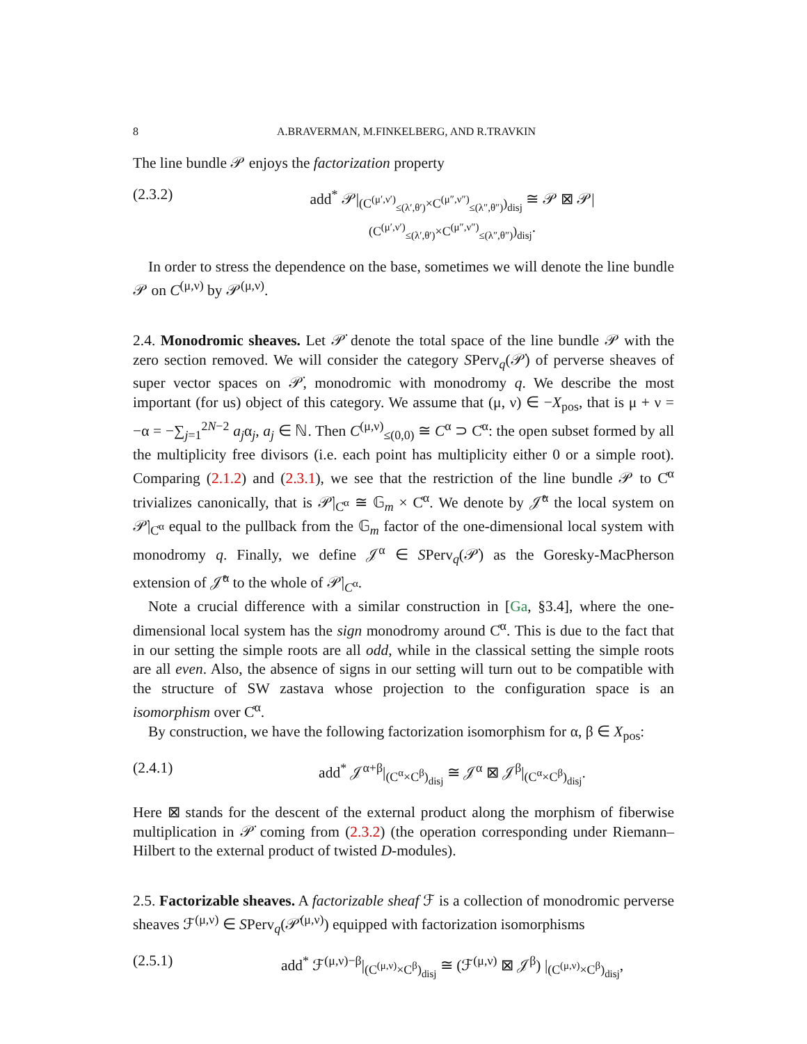8 A.BRAVERMAN, M.FINKELBERG, AND R.TRAVKIN
The line bundle 𝒫 enjoys the factorization property
(2.3.2) add<sup>*</sup> 𝒫|<sub>(C<sup>(μ′,ν′)</sup><sub>≤(λ′,θ′)</sub>×C<sup>(μ″,ν″)</sup><sub>≤(λ″,θ″)</sub>)<sub>disj</sub></sub> ≅ 𝒫 ⊠ 𝒫|<sub>(C<sup>(μ′,ν′)</sup><sub>≤(λ′,θ′)</sub>×C<sup>(μ″,ν″)</sup><sub>≤(λ″,θ″)</sub>)<sub>disj</sub></sub>.
In order to stress the dependence on the base, sometimes we will denote the line bundle 𝒫 on C<sup>(μ,ν)</sup> by 𝒫<sup>(μ,ν)</sup>.
2.4. Monodromic sheaves. Let 𝒫̇ denote the total space of the line bundle 𝒫 with the zero section removed. We will consider the category SPerv<sub>q</sub>(𝒫̇) of perverse sheaves of super vector spaces on 𝒫̇, monodromic with monodromy q. We describe the most important (for us) object of this category. We assume that (μ, ν) ∈ −X<sub>pos</sub>, that is μ + ν = −α = −∑<sub>j=1</sub><sup>2N−2</sup> a<sub>j</sub>α<sub>j</sub>, a<sub>j</sub> ∈ ℕ. Then C<sup>(μ,ν)</sup><sub>≤(0,0)</sub> ≅ C<sup>α</sup> ⊃ C̊<sup>α</sup>: the open subset formed by all the multiplicity free divisors (i.e. each point has multiplicity either 0 or a simple root). Comparing (2.1.2) and (2.3.1), we see that the restriction of the line bundle 𝒫 to C̊<sup>α</sup> trivializes canonically, that is 𝒫̇|<sub>C̊<sup>α</sup></sub> ≅ 𝔾<sub>m</sub> × C̊<sup>α</sup>. We denote by 𝒥̊<sup>α</sup> the local system on 𝒫̇|<sub>C̊<sup>α</sup></sub> equal to the pullback from the 𝔾<sub>m</sub> factor of the one-dimensional local system with monodromy q. Finally, we define 𝒥<sup>α</sup> ∈ SPerv<sub>q</sub>(𝒫̇) as the Goresky-MacPherson extension of 𝒥̊<sup>α</sup> to the whole of 𝒫̇|<sub>C<sup>α</sup></sub>.
Note a crucial difference with a similar construction in [Ga, §3.4], where the one-dimensional local system has the sign monodromy around C̊<sup>α</sup>. This is due to the fact that in our setting the simple roots are all odd, while in the classical setting the simple roots are all even. Also, the absence of signs in our setting will turn out to be compatible with the structure of SW zastava whose projection to the configuration space is an isomorphism over C̊<sup>α</sup>.
By construction, we have the following factorization isomorphism for α, β ∈ X<sub>pos</sub>:
(2.4.1) add<sup>*</sup> 𝒥<sup>α+β</sup>|<sub>(C<sup>α</sup>×C<sup>β</sup>)<sub>disj</sub></sub> ≅ 𝒥<sup>α</sup> ⊠ 𝒥<sup>β</sup>|<sub>(C<sup>α</sup>×C<sup>β</sup>)<sub>disj</sub></sub>.
Here ⊠ stands for the descent of the external product along the morphism of fiberwise multiplication in 𝒫̇ coming from (2.3.2) (the operation corresponding under Riemann–Hilbert to the external product of twisted D-modules).
2.5. Factorizable sheaves. A factorizable sheaf ℱ is a collection of monodromic perverse sheaves ℱ<sup>(μ,ν)</sup> ∈ SPerv<sub>q</sub>(𝒫̇<sup>(μ,ν)</sup>) equipped with factorization isomorphisms
(2.5.1) add<sup>*</sup> ℱ<sup>(μ,ν)−β</sup>|<sub>(C<sup>(μ,ν)</sup>×C<sup>β</sup>)<sub>disj</sub></sub> ≅ (ℱ<sup>(μ,ν)</sup> ⊠ 𝒥<sup>β</sup>) |<sub>(C<sup>(μ,ν)</sup>×C<sup>β</sup>)<sub>disj</sub></sub>,